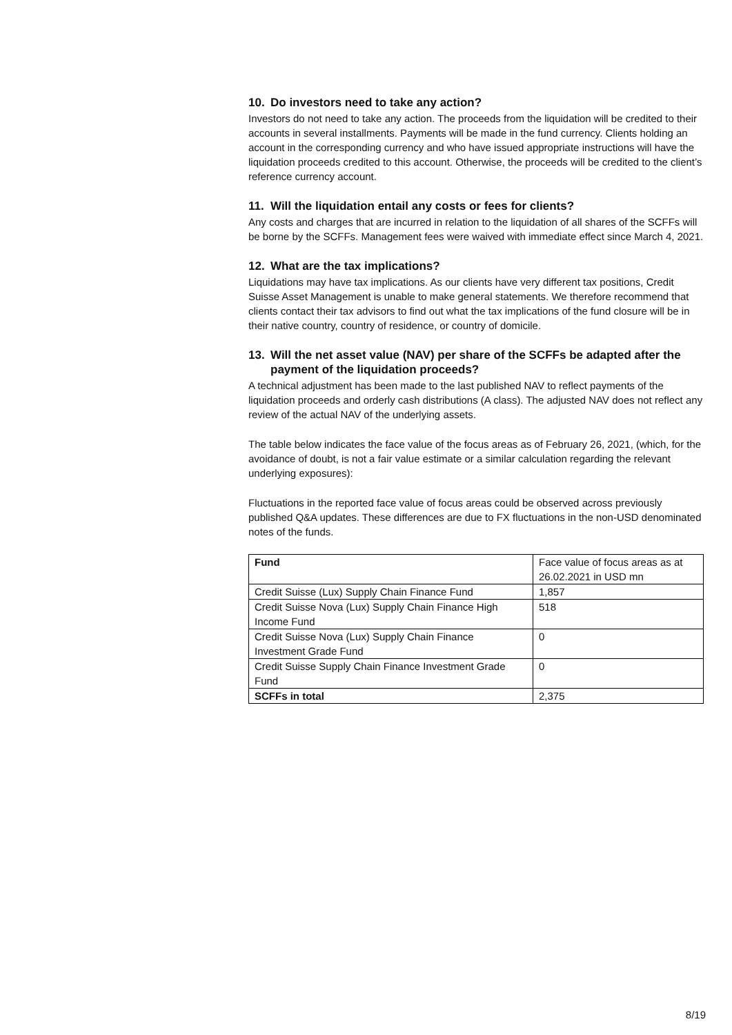10. Do investors need to take any action?
Investors do not need to take any action. The proceeds from the liquidation will be credited to their accounts in several installments. Payments will be made in the fund currency. Clients holding an account in the corresponding currency and who have issued appropriate instructions will have the liquidation proceeds credited to this account. Otherwise, the proceeds will be credited to the client’s reference currency account.
11. Will the liquidation entail any costs or fees for clients?
Any costs and charges that are incurred in relation to the liquidation of all shares of the SCFFs will be borne by the SCFFs. Management fees were waived with immediate effect since March 4, 2021.
12. What are the tax implications?
Liquidations may have tax implications. As our clients have very different tax positions, Credit Suisse Asset Management is unable to make general statements. We therefore recommend that clients contact their tax advisors to find out what the tax implications of the fund closure will be in their native country, country of residence, or country of domicile.
13. Will the net asset value (NAV) per share of the SCFFs be adapted after the payment of the liquidation proceeds?
A technical adjustment has been made to the last published NAV to reflect payments of the liquidation proceeds and orderly cash distributions (A class). The adjusted NAV does not reflect any review of the actual NAV of the underlying assets.
The table below indicates the face value of the focus areas as of February 26, 2021, (which, for the avoidance of doubt, is not a fair value estimate or a similar calculation regarding the relevant underlying exposures):
Fluctuations in the reported face value of focus areas could be observed across previously published Q&A updates. These differences are due to FX fluctuations in the non-USD denominated notes of the funds.
| Fund | Face value of focus areas as at 26.02.2021 in USD mn |
| Credit Suisse (Lux) Supply Chain Finance Fund | 1,857 |
| Credit Suisse Nova (Lux) Supply Chain Finance High Income Fund | 518 |
| Credit Suisse Nova (Lux) Supply Chain Finance Investment Grade Fund | 0 |
| Credit Suisse Supply Chain Finance Investment Grade Fund | 0 |
| SCFFs in total | 2,375 |
8/19